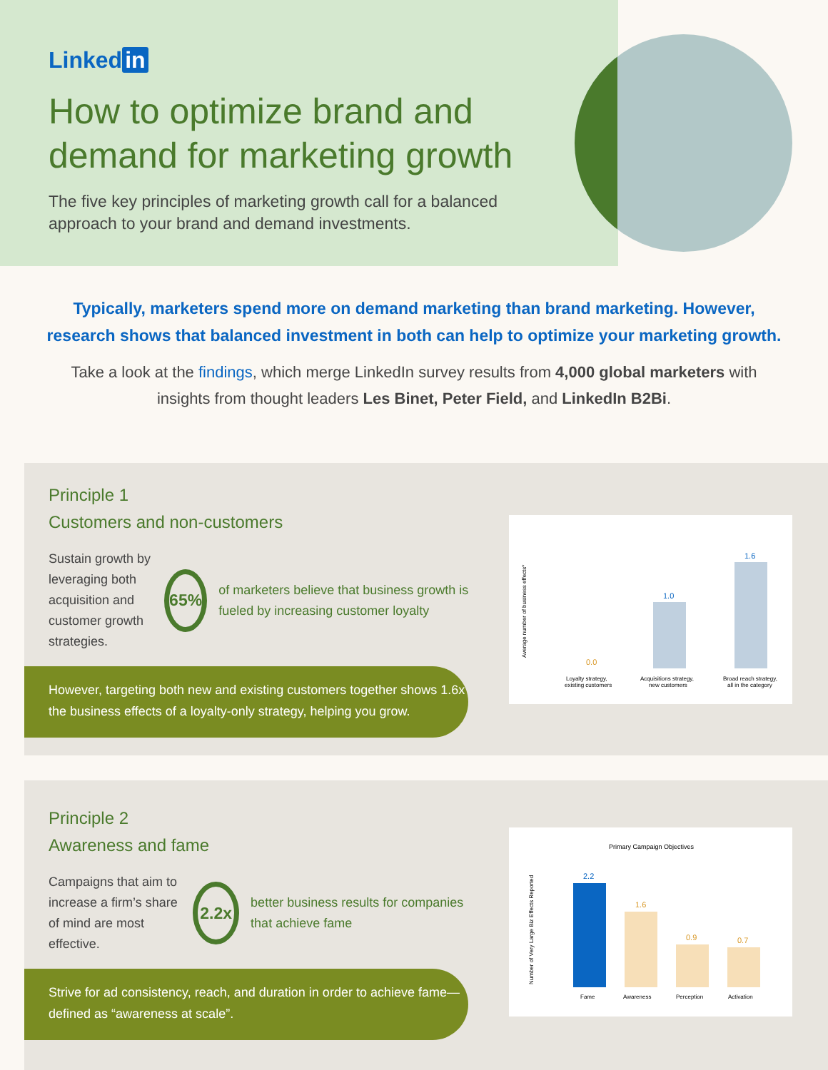Linked in
How to optimize brand and
demand for marketing growth
The five key principles of marketing growth call for a balanced
approach to your brand and demand investments.
Typically, marketers spend more on demand marketing than brand marketing. However, research shows that balanced investment in both can help to optimize your marketing growth.
Take a look at the findings, which merge LinkedIn survey results from 4,000 global marketers with insights from thought leaders Les Binet, Peter Field, and LinkedIn B2Bi.
Principle 1
Customers and non-customers
Sustain growth by leveraging both acquisition and customer growth strategies.
65%
of marketers believe that business growth is fueled by increasing customer loyalty
However, targeting both new and existing customers together shows 1.6x the business effects of a loyalty-only strategy, helping you grow.
Average number of business effects*
0.0
1.0
1.6
Loyalty strategy,
existing customers
Acquisitions strategy,
new customers
Broad reach strategy,
all in the category
Principle 2
Awareness and fame
Campaigns that aim to increase a firm’s share of mind are most effective.
2.2x
better business results for companies that achieve fame
Strive for ad consistency, reach, and duration in order to achieve fame—defined as “awareness at scale”.
Primary Campaign Objectives
Number of Very Large Biz Effects Reported
2.2
1.6
0.9
0.7
Fame
Awareness
Perception
Activation